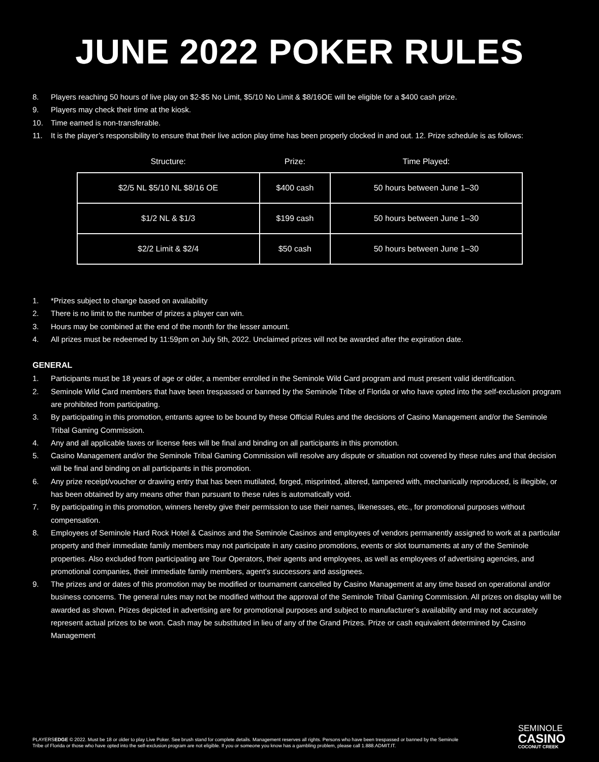JUNE 2022 POKER RULES
8. Players reaching 50 hours of live play on $2-$5 No Limit, $5/10 No Limit & $8/16OE will be eligible for a $400 cash prize.
9. Players may check their time at the kiosk.
10. Time earned is non-transferable.
11. It is the player’s responsibility to ensure that their live action play time has been properly clocked in and out. 12. Prize schedule is as follows:
| Structure: | Prize: | Time Played: |
| --- | --- | --- |
| $2/5 NL $5/10 NL $8/16 OE | $400 cash | 50 hours between June 1–30 |
| $1/2 NL & $1/3 | $199 cash | 50 hours between June 1–30 |
| $2/2 Limit & $2/4 | $50 cash | 50 hours between June 1–30 |
1. *Prizes subject to change based on availability
2. There is no limit to the number of prizes a player can win.
3. Hours may be combined at the end of the month for the lesser amount.
4. All prizes must be redeemed by 11:59pm on July 5th, 2022. Unclaimed prizes will not be awarded after the expiration date.
GENERAL
1. Participants must be 18 years of age or older, a member enrolled in the Seminole Wild Card program and must present valid identification.
2. Seminole Wild Card members that have been trespassed or banned by the Seminole Tribe of Florida or who have opted into the self-exclusion program are prohibited from participating.
3. By participating in this promotion, entrants agree to be bound by these Official Rules and the decisions of Casino Management and/or the Seminole Tribal Gaming Commission.
4. Any and all applicable taxes or license fees will be final and binding on all participants in this promotion.
5. Casino Management and/or the Seminole Tribal Gaming Commission will resolve any dispute or situation not covered by these rules and that decision will be final and binding on all participants in this promotion.
6. Any prize receipt/voucher or drawing entry that has been mutilated, forged, misprinted, altered, tampered with, mechanically reproduced, is illegible, or has been obtained by any means other than pursuant to these rules is automatically void.
7. By participating in this promotion, winners hereby give their permission to use their names, likenesses, etc., for promotional purposes without compensation.
8. Employees of Seminole Hard Rock Hotel & Casinos and the Seminole Casinos and employees of vendors permanently assigned to work at a particular property and their immediate family members may not participate in any casino promotions, events or slot tournaments at any of the Seminole properties. Also excluded from participating are Tour Operators, their agents and employees, as well as employees of advertising agencies, and promotional companies, their immediate family members, agent’s successors and assignees.
9. The prizes and or dates of this promotion may be modified or tournament cancelled by Casino Management at any time based on operational and/or business concerns. The general rules may not be modified without the approval of the Seminole Tribal Gaming Commission. All prizes on display will be awarded as shown. Prizes depicted in advertising are for promotional purposes and subject to manufacturer’s availability and may not accurately represent actual prizes to be won. Cash may be substituted in lieu of any of the Grand Prizes. Prize or cash equivalent determined by Casino Management
PLAYERSEDGE © 2022. Must be 18 or older to play Live Poker. See brush stand for complete details. Management reserves all rights. Persons who have been trespassed or banned by the Seminole Tribe of Florida or those who have opted into the self-exclusion program are not eligible. If you or someone you know has a gambling problem, please call 1.888.ADMIT.IT.
SEMINOLE
CASINO
COCONUT CREEK